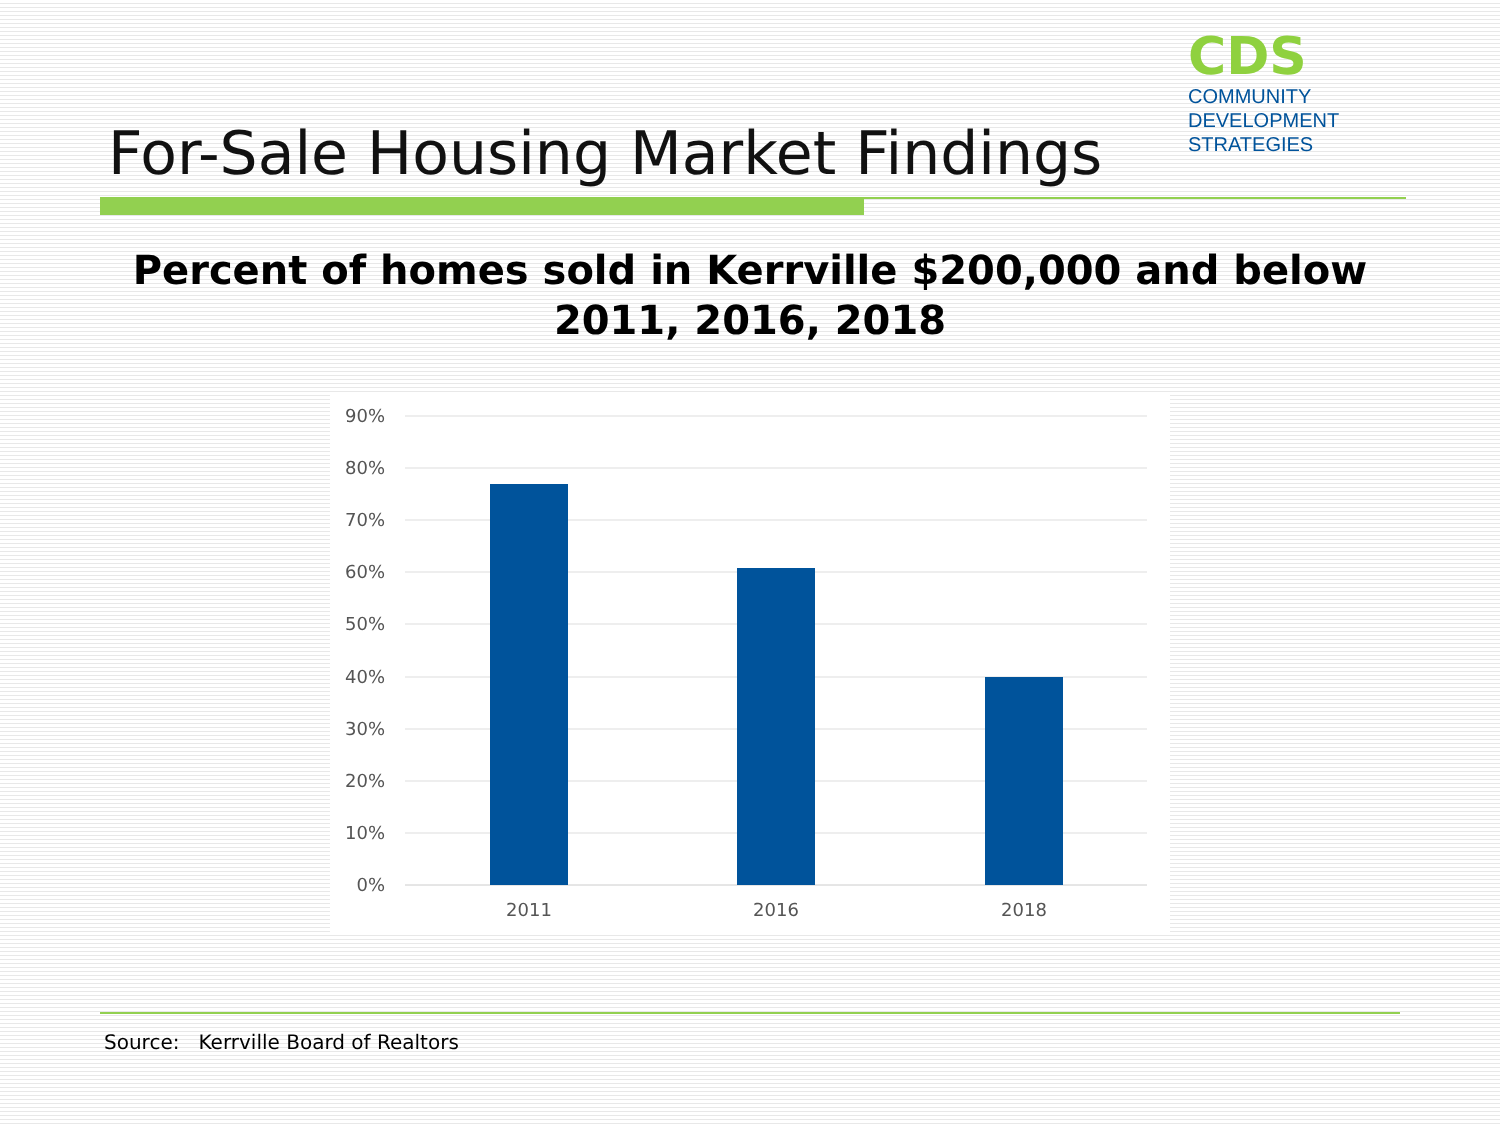CDS
COMMUNITY
DEVELOPMENT
STRATEGIES
For-Sale Housing Market Findings
Percent of homes sold in Kerrville $200,000 and below 2011, 2016, 2018
90%
80%
70%
60%
50%
40%
30%
20%
10%
0%
2011
2016
2018
Source: Kerrville Board of Realtors